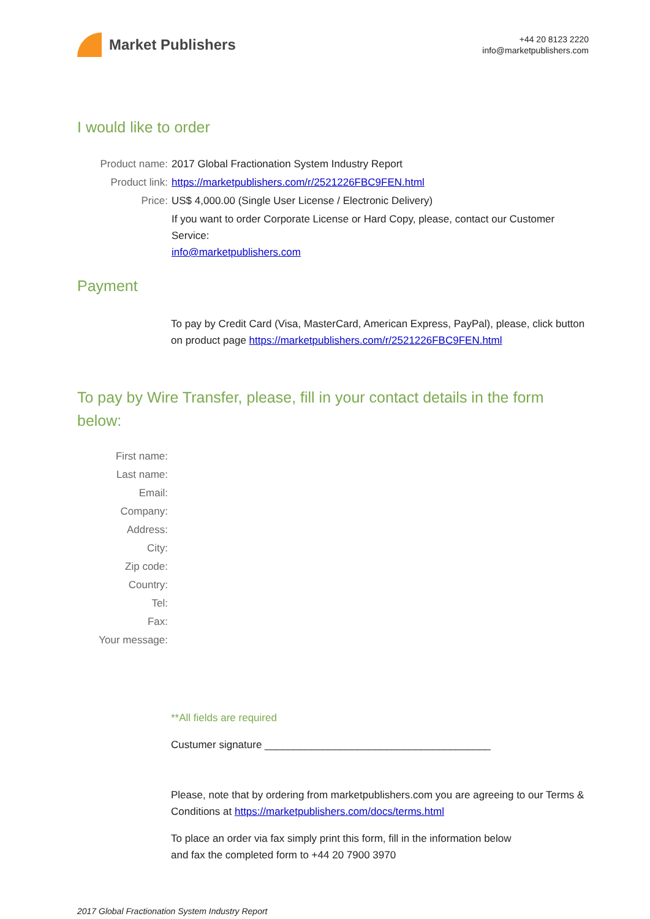Market Publishers
+44 20 8123 2220
info@marketpublishers.com
I would like to order
Product name: 2017 Global Fractionation System Industry Report
Product link: https://marketpublishers.com/r/2521226FBC9FEN.html
Price: US$ 4,000.00 (Single User License / Electronic Delivery)
If you want to order Corporate License or Hard Copy, please, contact our Customer Service:
info@marketpublishers.com
Payment
To pay by Credit Card (Visa, MasterCard, American Express, PayPal), please, click button on product page https://marketpublishers.com/r/2521226FBC9FEN.html
To pay by Wire Transfer, please, fill in your contact details in the form below:
First name:
Last name:
Email:
Company:
Address:
City:
Zip code:
Country:
Tel:
Fax:
Your message:
**All fields are required
Custumer signature _______________________________________
Please, note that by ordering from marketpublishers.com you are agreeing to our Terms & Conditions at https://marketpublishers.com/docs/terms.html
To place an order via fax simply print this form, fill in the information below
and fax the completed form to +44 20 7900 3970
2017 Global Fractionation System Industry Report